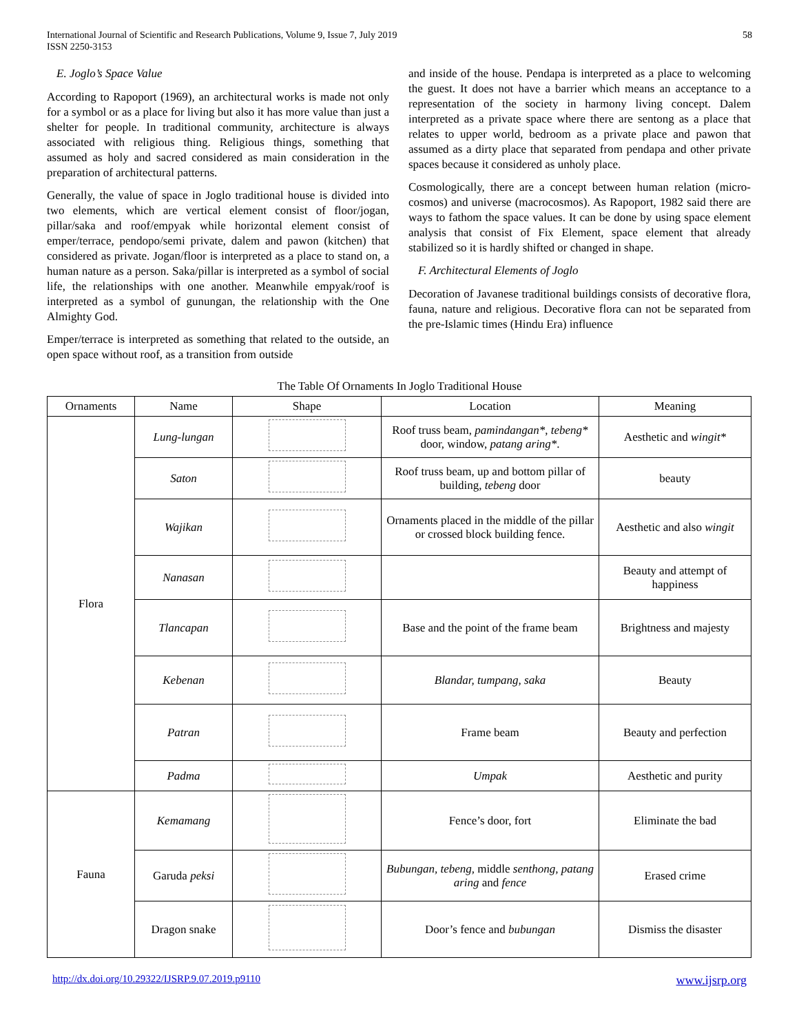International Journal of Scientific and Research Publications, Volume 9, Issue 7, July 2019
ISSN 2250-3153
58
E. Joglo’s Space Value
According to Rapoport (1969), an architectural works is made not only for a symbol or as a place for living but also it has more value than just a shelter for people. In traditional community, architecture is always associated with religious thing. Religious things, something that assumed as holy and sacred considered as main consideration in the preparation of architectural patterns.
Generally, the value of space in Joglo traditional house is divided into two elements, which are vertical element consist of floor/jogan, pillar/saka and roof/empyak while horizontal element consist of emper/terrace, pendopo/semi private, dalem and pawon (kitchen) that considered as private. Jogan/floor is interpreted as a place to stand on, a human nature as a person. Saka/pillar is interpreted as a symbol of social life, the relationships with one another. Meanwhile empyak/roof is interpreted as a symbol of gunungan, the relationship with the One Almighty God.
Emper/terrace is interpreted as something that related to the outside, an open space without roof, as a transition from outside
and inside of the house. Pendapa is interpreted as a place to welcoming the guest. It does not have a barrier which means an acceptance to a representation of the society in harmony living concept. Dalem interpreted as a private space where there are sentong as a place that relates to upper world, bedroom as a private place and pawon that assumed as a dirty place that separated from pendapa and other private spaces because it considered as unholy place.
Cosmologically, there are a concept between human relation (micro-cosmos) and universe (macrocosmos). As Rapoport, 1982 said there are ways to fathom the space values. It can be done by using space element analysis that consist of Fix Element, space element that already stabilized so it is hardly shifted or changed in shape.
F. Architectural Elements of Joglo
Decoration of Javanese traditional buildings consists of decorative flora, fauna, nature and religious. Decorative flora can not be separated from the pre-Islamic times (Hindu Era) influence
The Table Of Ornaments In Joglo Traditional House
| Ornaments | Name | Shape | Location | Meaning |
| --- | --- | --- | --- | --- |
| Flora | Lung-lungan | | Roof truss beam, pamindangan* , tebeng* door, window, patang aring* . | Aesthetic and wingit* |
| | Saton | | Roof truss beam, up and bottom pillar of building, tebeng door | beauty |
| | Wajikan | | Ornaments placed in the middle of the pillar or crossed block building fence. | Aesthetic and also wingit |
| | Nanasan | | | Beauty and attempt of happiness |
| | Tlancapan | | Base and the point of the frame beam | Brightness and majesty |
| | Kebenan | | Blandar, tumpang, saka | Beauty |
| | Patran | | Frame beam | Beauty and perfection |
| | Padma | | Umpak | Aesthetic and purity |
| Fauna | Kemamang | | Fence’s door, fort | Eliminate the bad |
| | Garuda peksi | | Bubungan, tebeng, middle senthong, patang aring and fence | Erased crime |
| | Dragon snake | | Door’s fence and bubungan | Dismiss the disaster |
http://dx.doi.org/10.29322/IJSRP.9.07.2019.p9110 www.ijsrp.org